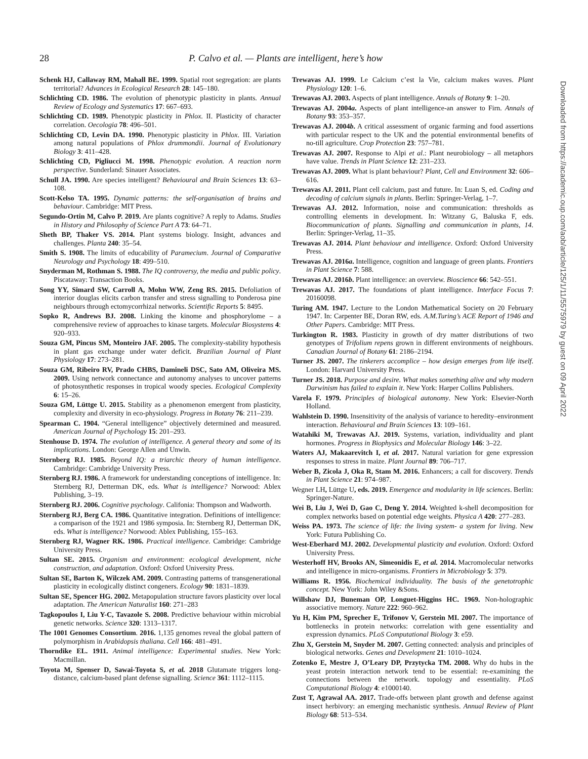28 P. Calvo et al. — Plants are intelligent, here’s how
Schenk HJ, Callaway RM, Mahall BE. 1999. Spatial root segregation: are plants territorial? Advances in Ecological Research 28: 145–180.
Schlichting CD. 1986. The evolution of phenotypic plasticity in plants. Annual Review of Ecology and Systematics 17: 667–693.
Schlichting CD. 1989. Phenotypic plasticity in Phlox. II. Plasticity of character correlation. Oecologia 78: 496–501.
Schlichting CD, Levin DA. 1990. Phenotypic plasticity in Phlox. III. Variation among natural populations of Phlox drummondii. Journal of Evolutionary Biology 3: 411–428.
Schlichting CD, Pigliucci M. 1998. Phenotypic evolution. A reaction norm perspective. Sunderland: Sinauer Associates.
Schull JA. 1990. Are species intelligent? Behavioural and Brain Sciences 13: 63–108.
Scott-Kelso TA. 1995. Dynamic patterns: the self-organisation of brains and behaviour. Cambridge: MIT Press.
Segundo-Ortin M, Calvo P. 2019. Are plants cognitive? A reply to Adams. Studies in History and Philosophy of Science Part A 73: 64–71.
Sheth BP, Thaker VS. 2014. Plant systems biology. Insight, advances and challenges. Planta 240: 35–54.
Smith S. 1908. The limits of educability of Paramecium. Journal of Comparative Neurology and Psychology 18: 499–510.
Snyderman M, Rothman S. 1988. The IQ controversy, the media and public policy. Piscataway: Transaction Books.
Song YY, Simard SW, Carroll A, Mohn WW, Zeng RS. 2015. Defoliation of interior douglas elicits carbon transfer and stress signalling to Ponderosa pine neighbours through ectomycorrhizal networks. Scientific Reports 5: 8495.
Sopko R, Andrews BJ. 2008. Linking the kinome and phosphorylome – a comprehensive review of approaches to kinase targets. Molecular Biosystems 4: 920–933.
Souza GM, Pincus SM, Monteiro JAF. 2005. The complexity-stability hypothesis in plant gas exchange under water deficit. Brazilian Journal of Plant Physiology 17: 273–281.
Souza GM, Ribeiro RV, Prado CHBS, Damineli DSC, Sato AM, Oliveira MS. 2009. Using network connectance and autonomy analyses to uncover patterns of photosynthetic responses in tropical woody species. Ecological Complexity 6: 15–26.
Souza GM, Lüttge U. 2015. Stability as a phenomenon emergent from plasticity, complexity and diversity in eco-physiology. Progress in Botany 76: 211–239.
Spearman C. 1904. “General intelligence” objectively determined and measured. American Journal of Psychology 15: 201–293.
Stenhouse D. 1974. The evolution of intelligence. A general theory and some of its implications. London: George Allen and Unwin.
Sternberg RJ. 1985. Beyond IQ: a triarchic theory of human intelligence. Cambridge: Cambridge University Press.
Sternberg RJ. 1986. A framework for understanding conceptions of intelligence. In: Sternberg RJ, Detterman DK, eds. What is intelligence? Norwood: Ablex Publishing, 3–19.
Sternberg RJ. 2006. Cognitive psychology. Califonia: Thompson and Wadworth.
Sternberg RJ, Berg CA. 1986. Quantitative integration. Definitions of intelligence: a comparison of the 1921 and 1986 symposia. In: Sternberg RJ, Detterman DK, eds. What is intelligence? Norwood: Ablex Publishing, 155–163.
Sternberg RJ, Wagner RK. 1986. Practical intelligence. Cambridge: Cambridge University Press.
Sultan SE. 2015. Organism and environment: ecological development, niche construction, and adaptation. Oxford: Oxford University Press.
Sultan SE, Barton K, Wilczek AM. 2009. Contrasting patterns of transgenerational plasticity in ecologically distinct congeners. Ecology 90: 1831–1839.
Sultan SE, Spencer HG. 2002. Metapopulation structure favors plasticity over local adaptation. The American Naturalist 160: 271–283
Tagkopoulos I, Liu Y-C, Tavazole S. 2008. Predictive behaviour within microbial genetic networks. Science 320: 1313–1317.
The 1001 Genomes Consortium. 2016. 1,135 genomes reveal the global pattern of polymorphism in Arabidopsis thaliana. Cell 166: 481–491.
Thorndike EL. 1911. Animal intelligence: Experimental studies. New York: Macmillan.
Toyota M, Spenser D, Sawai-Toyota S, et al. 2018 Glutamate triggers long-distance, calcium-based plant defense signalling. Science 361: 1112–1115.
Trewavas AJ. 1999. Le Calcium c’est la Vie, calcium makes waves. Plant Physiology 120: 1–6.
Trewavas AJ. 2003. Aspects of plant intelligence. Annals of Botany 9: 1–20.
Trewavas AJ. 2004a. Aspects of plant intelligence-an answer to Firn. Annals of Botany 93: 353–357.
Trewavas AJ. 2004b. A critical assessment of organic farming and food assertions with particular respect to the UK and the potential environmental benefits of no-till agriculture. Crop Protection 23: 757–781.
Trewavas AJ. 2007. Response to Alpi et al.: Plant neurobiology – all metaphors have value. Trends in Plant Science 12: 231–233.
Trewavas AJ. 2009. What is plant behaviour? Plant, Cell and Environment 32: 606–616.
Trewavas AJ. 2011. Plant cell calcium, past and future. In: Luan S, ed. Coding and decoding of calcium signals in plants. Berlin: Springer-Verlag, 1–7.
Trewavas AJ. 2012. Information, noise and communication: thresholds as controlling elements in development. In: Witzany G, Baluska F, eds. Biocommunication of plants. Signalling and communication in plants, 14. Berlin: Springer-Verlag, 11–35.
Trewavas AJ. 2014. Plant behaviour and intelligence. Oxford: Oxford University Press.
Trewavas AJ. 2016a. Intelligence, cognition and language of green plants. Frontiers in Plant Science 7: 588.
Trewavas AJ. 2016b. Plant intelligence: an overview. Bioscience 66: 542–551.
Trewavas AJ. 2017. The foundations of plant intelligence. Interface Focus 7: 20160098.
Turing AM. 1947. Lecture to the London Mathematical Society on 20 February 1947. In: Carpenter BE, Doran RW, eds. A.M.Turing’s ACE Report of 1946 and Other Papers. Cambridge: MIT Press.
Turkington R. 1983. Plasticity in growth of dry matter distributions of two genotypes of Trifolium repens grown in different environments of neighbours. Canadian Journal of Botany 61: 2186–2194.
Turner JS. 2007. The tinkerers accomplice – how design emerges from life itself. London: Harvard University Press.
Turner JS. 2018. Purpose and desire. What makes something alive and why modern Darwinism has failed to explain it. New York: Harper Collins Publishers.
Varela F. 1979. Principles of biological autonomy. New York: Elsevier-North Holland.
Wahlstein D. 1990. Insensitivity of the analysis of variance to heredity–environment interaction. Behavioural and Brain Sciences 13: 109–161.
Watahiki M, Trewavas AJ. 2019. Systems, variation, individuality and plant hormones. Progress in Biophysics and Molecular Biology 146: 3–22.
Waters AJ, Makaarevitch I, et al. 2017. Natural variation for gene expression responses to stress in maize. Plant Journal 89: 706–717.
Weber B, Zicola J, Oka R, Stam M. 2016. Enhancers; a call for discovery. Trends in Plant Science 21: 974–987.
Wegner LH, Lüttge U, eds. 2019. Emergence and modularity in life sciences. Berlin: Springer-Nature.
Wei B, Liu J, Wei D, Gao C, Deng Y. 2014. Weighted k-shell decomposition for complex networks based on potential edge weights. Physica A 420: 277–283.
Weiss PA. 1973. The science of life: the living system- a system for living. New York: Futura Publishing Co.
West-Eberhard MJ. 2002. Developmental plasticity and evolution. Oxford: Oxford University Press.
Westerhoff HV, Brooks AN, Simeonidis E, et al. 2014. Macromolecular networks and intelligence in micro-organisms. Frontiers in Microbiology 5: 379.
Williams R. 1956. Biochemical individuality. The basis of the genetotrophic concept. New York: John Wiley &Sons.
Willshaw DJ, Buneman OP, Longuet-Higgins HC. 1969. Non-holographic associative memory. Nature 222: 960–962.
Yu H, Kim PM, Sprecher E, Trifonov V, Gerstein MI. 2007. The importance of bottlenecks in protein networks: correlation with gene essentiality and expression dynamics. PLoS Computational Biology 3: e59.
Zhu X, Gerstein M, Snyder M. 2007. Getting connected: analysis and principles of biological networks. Genes and Development 21: 1010–1024.
Zotenko E, Mestre J, O’Leary DP, Przytycka TM. 2008. Why do hubs in the yeast protein interaction network tend to be essential: re-examining the connections between the network. topology and essentiality. PLoS Computational Biology 4: e1000140.
Zust T, Agrawal AA. 2017. Trade-offs between plant growth and defense against insect herbivory: an emerging mechanistic synthesis. Annual Review of Plant Biology 68: 513–534.
Downloaded from https://academic.oup.com/aob/article/125/1/11/5575979 by guest on 09 April 2022